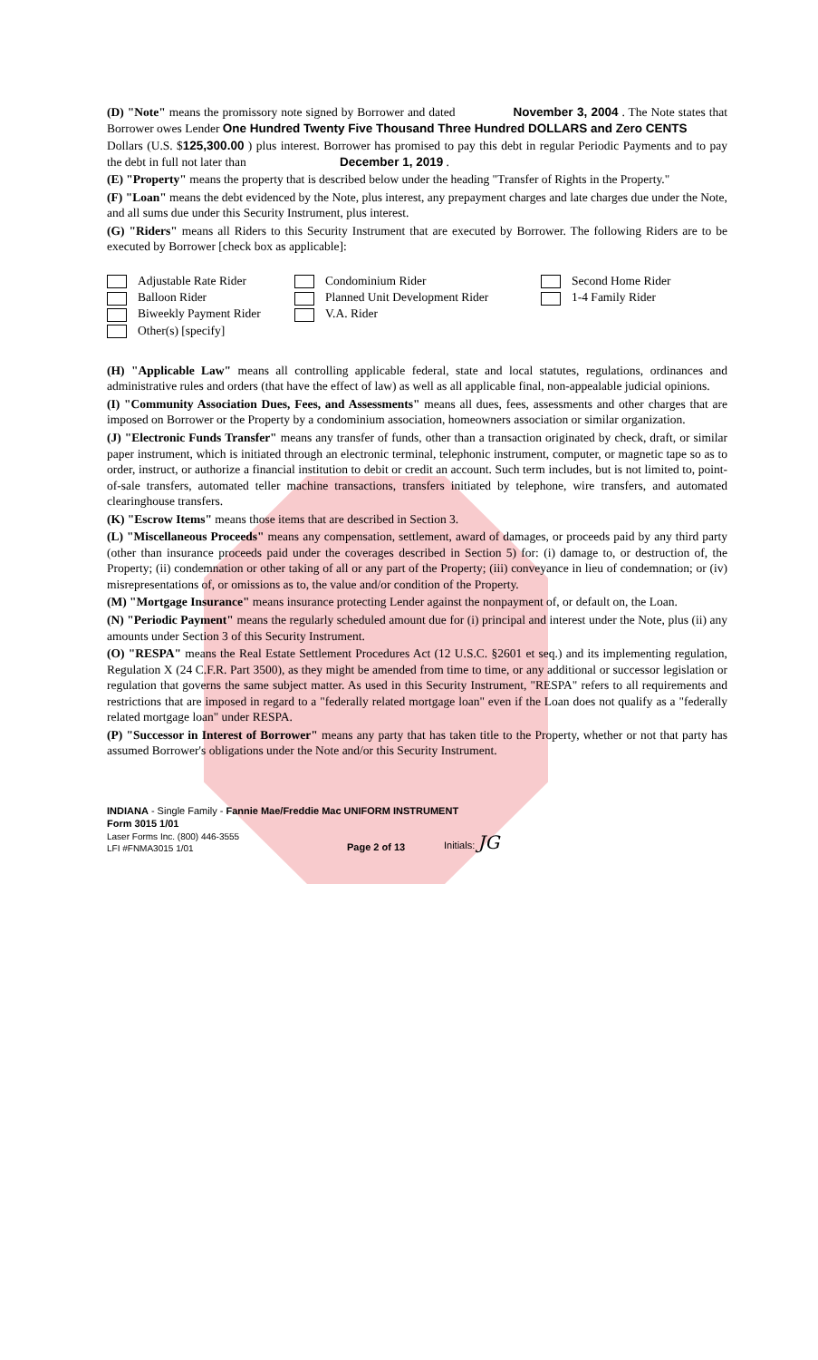(D) "Note" means the promissory note signed by Borrower and dated November 3, 2004 . The Note states that Borrower owes Lender One Hundred Twenty Five Thousand Three Hundred DOLLARS and Zero CENTS
Dollars (U.S. $125,300.00 ) plus interest. Borrower has promised to pay this debt in regular Periodic Payments and to pay the debt in full not later than December 1, 2019 .
(E) "Property" means the property that is described below under the heading "Transfer of Rights in the Property."
(F) "Loan" means the debt evidenced by the Note, plus interest, any prepayment charges and late charges due under the Note, and all sums due under this Security Instrument, plus interest.
(G) "Riders" means all Riders to this Security Instrument that are executed by Borrower. The following Riders are to be executed by Borrower [check box as applicable]:
Adjustable Rate Rider
Balloon Rider
Biweekly Payment Rider
Other(s) [specify]
Condominium Rider
Planned Unit Development Rider
V.A. Rider
Second Home Rider
1-4 Family Rider
(H) "Applicable Law" means all controlling applicable federal, state and local statutes, regulations, ordinances and administrative rules and orders (that have the effect of law) as well as all applicable final, non-appealable judicial opinions.
(I) "Community Association Dues, Fees, and Assessments" means all dues, fees, assessments and other charges that are imposed on Borrower or the Property by a condominium association, homeowners association or similar organization.
(J) "Electronic Funds Transfer" means any transfer of funds, other than a transaction originated by check, draft, or similar paper instrument, which is initiated through an electronic terminal, telephonic instrument, computer, or magnetic tape so as to order, instruct, or authorize a financial institution to debit or credit an account. Such term includes, but is not limited to, point-of-sale transfers, automated teller machine transactions, transfers initiated by telephone, wire transfers, and automated clearinghouse transfers.
(K) "Escrow Items" means those items that are described in Section 3.
(L) "Miscellaneous Proceeds" means any compensation, settlement, award of damages, or proceeds paid by any third party (other than insurance proceeds paid under the coverages described in Section 5) for: (i) damage to, or destruction of, the Property; (ii) condemnation or other taking of all or any part of the Property; (iii) conveyance in lieu of condemnation; or (iv) misrepresentations of, or omissions as to, the value and/or condition of the Property.
(M) "Mortgage Insurance" means insurance protecting Lender against the nonpayment of, or default on, the Loan.
(N) "Periodic Payment" means the regularly scheduled amount due for (i) principal and interest under the Note, plus (ii) any amounts under Section 3 of this Security Instrument.
(O) "RESPA" means the Real Estate Settlement Procedures Act (12 U.S.C. §2601 et seq.) and its implementing regulation, Regulation X (24 C.F.R. Part 3500), as they might be amended from time to time, or any additional or successor legislation or regulation that governs the same subject matter. As used in this Security Instrument, "RESPA" refers to all requirements and restrictions that are imposed in regard to a "federally related mortgage loan" even if the Loan does not qualify as a "federally related mortgage loan" under RESPA.
(P) "Successor in Interest of Borrower" means any party that has taken title to the Property, whether or not that party has assumed Borrower's obligations under the Note and/or this Security Instrument.
INDIANA - Single Family - Fannie Mae/Freddie Mac UNIFORM INSTRUMENT
Form 3015 1/01
Laser Forms Inc. (800) 446-3555
LFI #FNMA3015 1/01
Page 2 of 13
Initials: JG